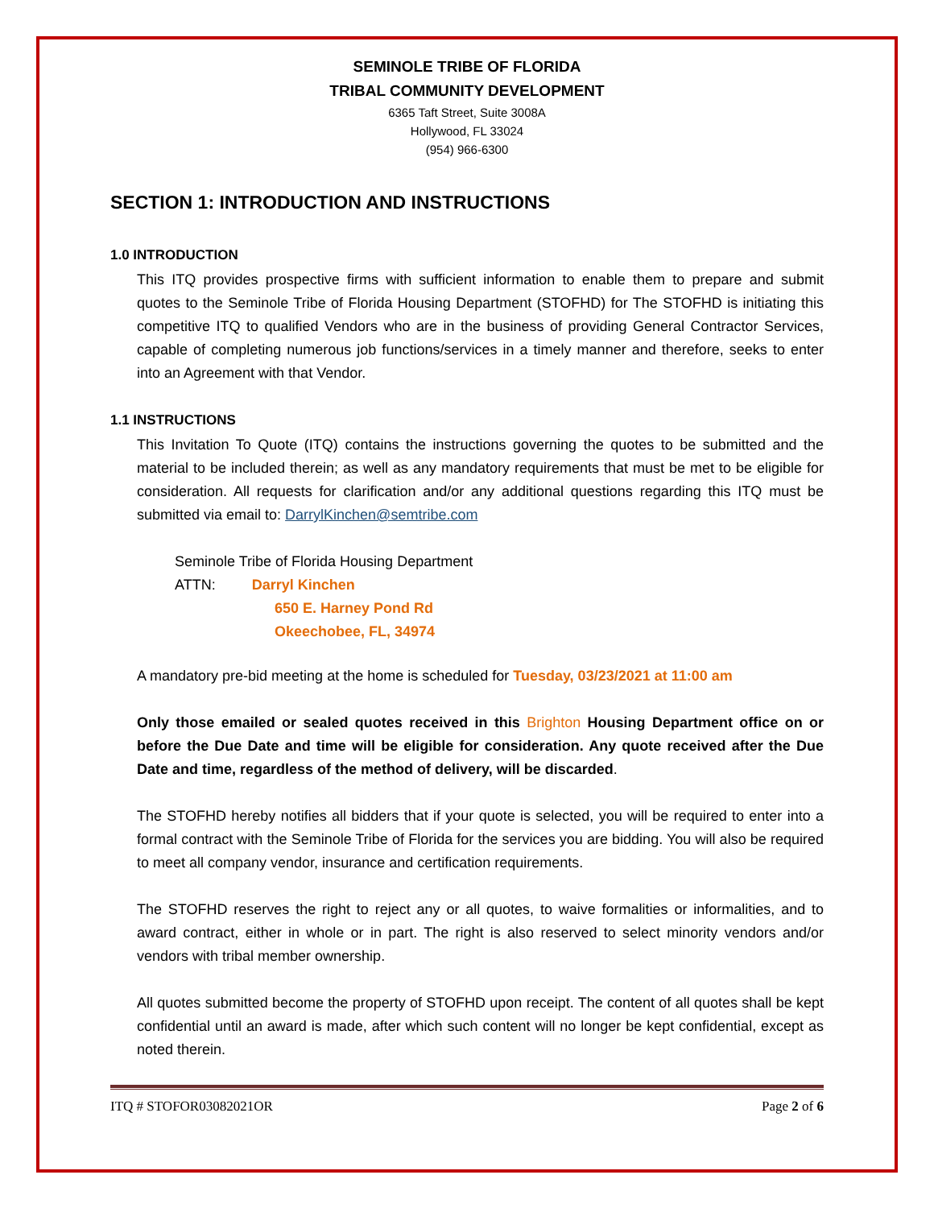SEMINOLE TRIBE OF FLORIDA
TRIBAL COMMUNITY DEVELOPMENT
6365 Taft Street, Suite 3008A
Hollywood, FL 33024
(954) 966-6300
SECTION 1: INTRODUCTION AND INSTRUCTIONS
1.0 INTRODUCTION
This ITQ provides prospective firms with sufficient information to enable them to prepare and submit quotes to the Seminole Tribe of Florida Housing Department (STOFHD) for The STOFHD is initiating this competitive ITQ to qualified Vendors who are in the business of providing General Contractor Services, capable of completing numerous job functions/services in a timely manner and therefore, seeks to enter into an Agreement with that Vendor.
1.1 INSTRUCTIONS
This Invitation To Quote (ITQ) contains the instructions governing the quotes to be submitted and the material to be included therein; as well as any mandatory requirements that must be met to be eligible for consideration. All requests for clarification and/or any additional questions regarding this ITQ must be submitted via email to: DarrylKinchen@semtribe.com
Seminole Tribe of Florida Housing Department
ATTN: Darryl Kinchen
650 E. Harney Pond Rd
Okeechobee, FL, 34974
A mandatory pre-bid meeting at the home is scheduled for Tuesday, 03/23/2021 at 11:00 am
Only those emailed or sealed quotes received in this Brighton Housing Department office on or before the Due Date and time will be eligible for consideration. Any quote received after the Due Date and time, regardless of the method of delivery, will be discarded.
The STOFHD hereby notifies all bidders that if your quote is selected, you will be required to enter into a formal contract with the Seminole Tribe of Florida for the services you are bidding. You will also be required to meet all company vendor, insurance and certification requirements.
The STOFHD reserves the right to reject any or all quotes, to waive formalities or informalities, and to award contract, either in whole or in part. The right is also reserved to select minority vendors and/or vendors with tribal member ownership.
All quotes submitted become the property of STOFHD upon receipt. The content of all quotes shall be kept confidential until an award is made, after which such content will no longer be kept confidential, except as noted therein.
ITQ # STOFOR03082021OR Page 2 of 6